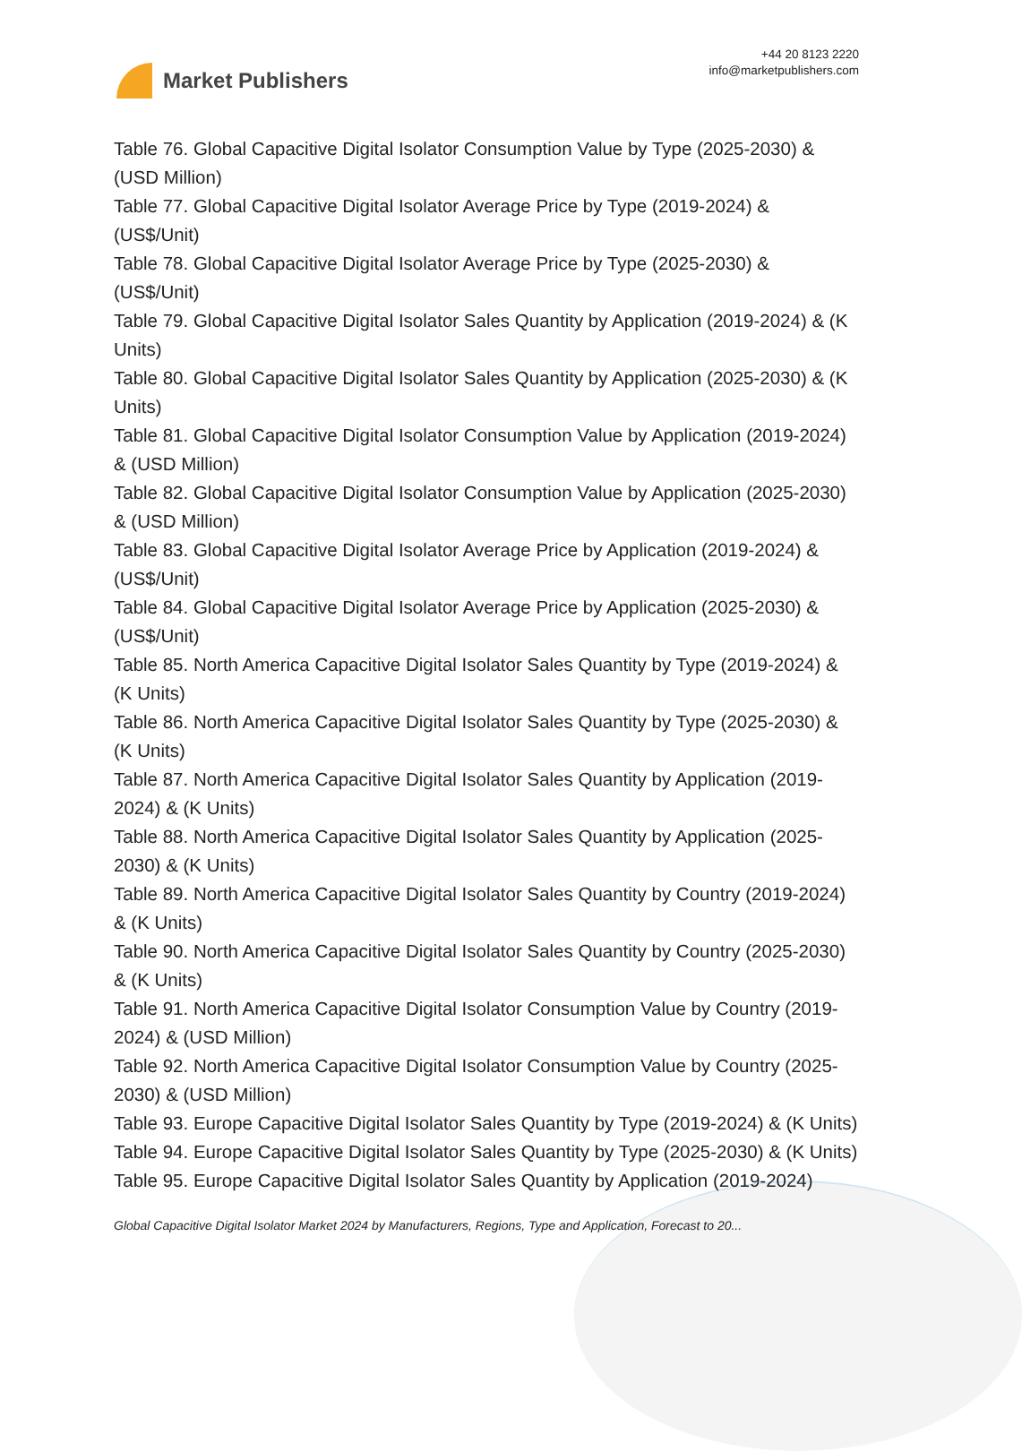Market Publishers
+44 20 8123 2220
info@marketpublishers.com
Table 76. Global Capacitive Digital Isolator Consumption Value by Type (2025-2030) & (USD Million)
Table 77. Global Capacitive Digital Isolator Average Price by Type (2019-2024) & (US$/Unit)
Table 78. Global Capacitive Digital Isolator Average Price by Type (2025-2030) & (US$/Unit)
Table 79. Global Capacitive Digital Isolator Sales Quantity by Application (2019-2024) & (K Units)
Table 80. Global Capacitive Digital Isolator Sales Quantity by Application (2025-2030) & (K Units)
Table 81. Global Capacitive Digital Isolator Consumption Value by Application (2019-2024) & (USD Million)
Table 82. Global Capacitive Digital Isolator Consumption Value by Application (2025-2030) & (USD Million)
Table 83. Global Capacitive Digital Isolator Average Price by Application (2019-2024) & (US$/Unit)
Table 84. Global Capacitive Digital Isolator Average Price by Application (2025-2030) & (US$/Unit)
Table 85. North America Capacitive Digital Isolator Sales Quantity by Type (2019-2024) & (K Units)
Table 86. North America Capacitive Digital Isolator Sales Quantity by Type (2025-2030) & (K Units)
Table 87. North America Capacitive Digital Isolator Sales Quantity by Application (2019-2024) & (K Units)
Table 88. North America Capacitive Digital Isolator Sales Quantity by Application (2025-2030) & (K Units)
Table 89. North America Capacitive Digital Isolator Sales Quantity by Country (2019-2024) & (K Units)
Table 90. North America Capacitive Digital Isolator Sales Quantity by Country (2025-2030) & (K Units)
Table 91. North America Capacitive Digital Isolator Consumption Value by Country (2019-2024) & (USD Million)
Table 92. North America Capacitive Digital Isolator Consumption Value by Country (2025-2030) & (USD Million)
Table 93. Europe Capacitive Digital Isolator Sales Quantity by Type (2019-2024) & (K Units)
Table 94. Europe Capacitive Digital Isolator Sales Quantity by Type (2025-2030) & (K Units)
Table 95. Europe Capacitive Digital Isolator Sales Quantity by Application (2019-2024)
Global Capacitive Digital Isolator Market 2024 by Manufacturers, Regions, Type and Application, Forecast to 20...